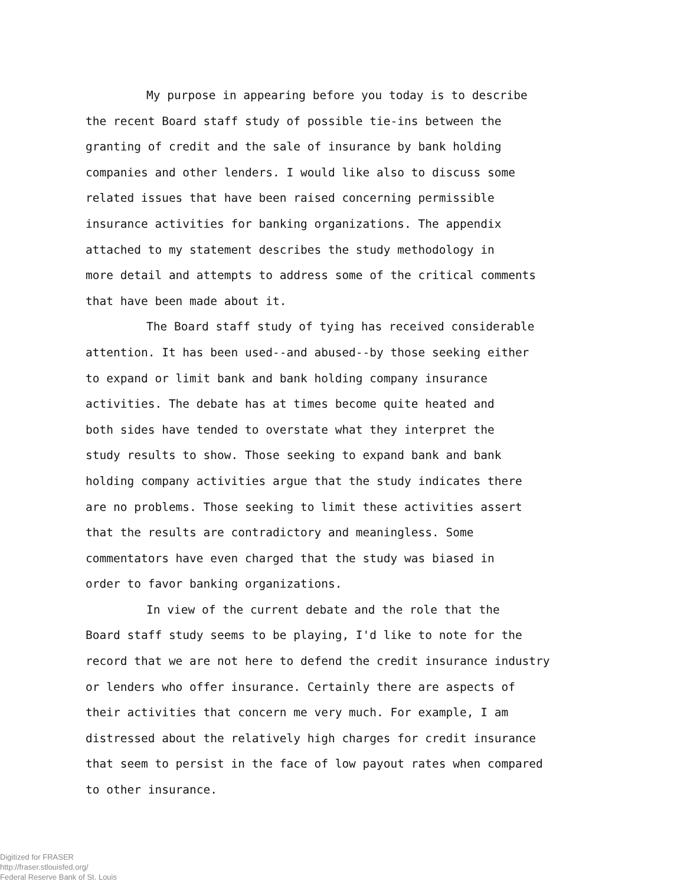My purpose in appearing before you today is to describe
the recent Board staff study of possible tie-ins between the
granting of credit and the sale of insurance by bank holding
companies and other lenders. I would like also to discuss some
related issues that have been raised concerning permissible
insurance activities for banking organizations. The appendix
attached to my statement describes the study methodology in
more detail and attempts to address some of the critical comments
that have been made about it.
The Board staff study of tying has received considerable
attention. It has been used--and abused--by those seeking either
to expand or limit bank and bank holding company insurance
activities. The debate has at times become quite heated and
both sides have tended to overstate what they interpret the
study results to show. Those seeking to expand bank and bank
holding company activities argue that the study indicates there
are no problems. Those seeking to limit these activities assert
that the results are contradictory and meaningless. Some
commentators have even charged that the study was biased in
order to favor banking organizations.
In view of the current debate and the role that the
Board staff study seems to be playing, I'd like to note for the
record that we are not here to defend the credit insurance industry
or lenders who offer insurance. Certainly there are aspects of
their activities that concern me very much. For example, I am
distressed about the relatively high charges for credit insurance
that seem to persist in the face of low payout rates when compared
to other insurance.
Digitized for FRASER
http://fraser.stlouisfed.org/
Federal Reserve Bank of St. Louis